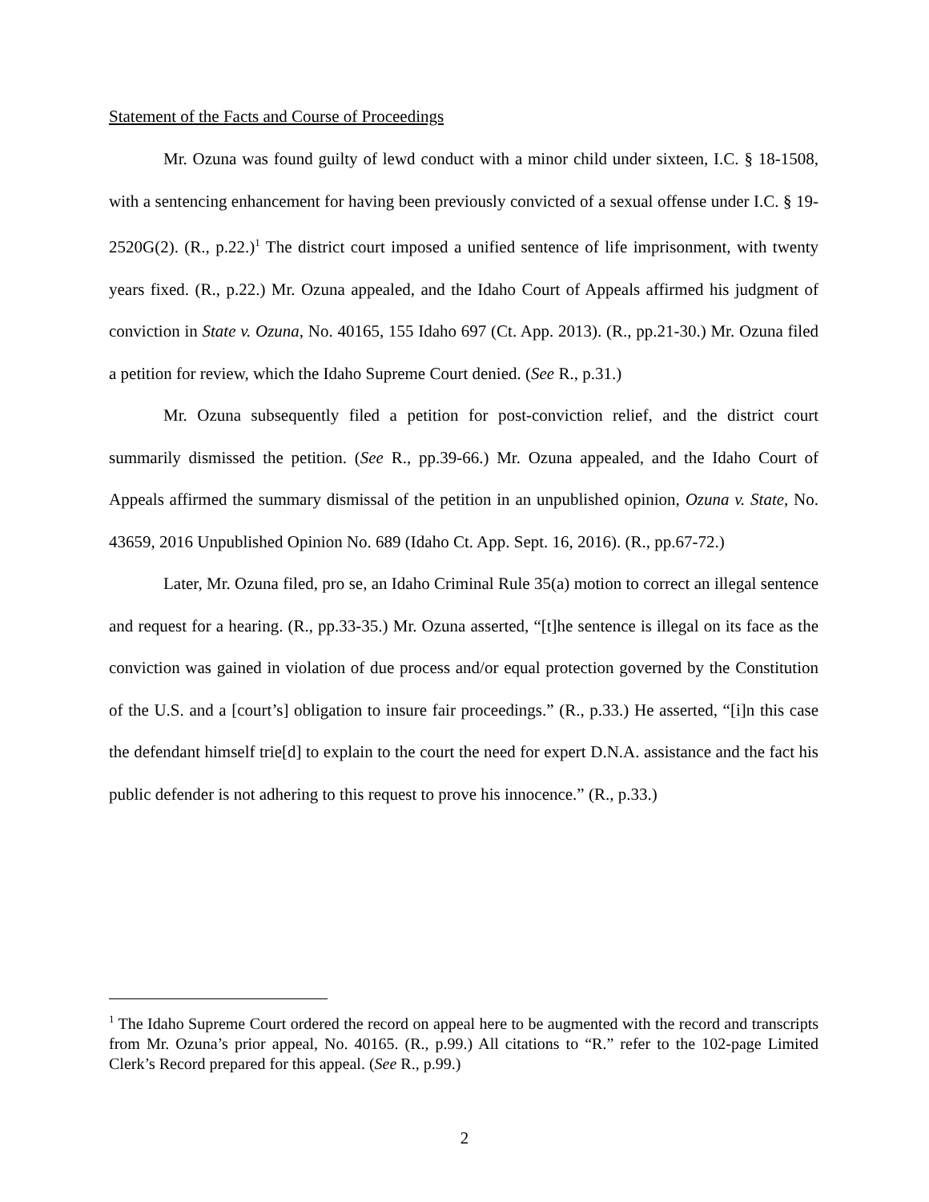Statement of the Facts and Course of Proceedings
Mr. Ozuna was found guilty of lewd conduct with a minor child under sixteen, I.C. § 18-1508, with a sentencing enhancement for having been previously convicted of a sexual offense under I.C. § 19-2520G(2). (R., p.22.)<sup>1</sup> The district court imposed a unified sentence of life imprisonment, with twenty years fixed. (R., p.22.) Mr. Ozuna appealed, and the Idaho Court of Appeals affirmed his judgment of conviction in State v. Ozuna, No. 40165, 155 Idaho 697 (Ct. App. 2013). (R., pp.21-30.) Mr. Ozuna filed a petition for review, which the Idaho Supreme Court denied. (See R., p.31.)
Mr. Ozuna subsequently filed a petition for post-conviction relief, and the district court summarily dismissed the petition. (See R., pp.39-66.) Mr. Ozuna appealed, and the Idaho Court of Appeals affirmed the summary dismissal of the petition in an unpublished opinion, Ozuna v. State, No. 43659, 2016 Unpublished Opinion No. 689 (Idaho Ct. App. Sept. 16, 2016). (R., pp.67-72.)
Later, Mr. Ozuna filed, pro se, an Idaho Criminal Rule 35(a) motion to correct an illegal sentence and request for a hearing. (R., pp.33-35.) Mr. Ozuna asserted, “[t]he sentence is illegal on its face as the conviction was gained in violation of due process and/or equal protection governed by the Constitution of the U.S. and a [court’s] obligation to insure fair proceedings.” (R., p.33.) He asserted, “[i]n this case the defendant himself trie[d] to explain to the court the need for expert D.N.A. assistance and the fact his public defender is not adhering to this request to prove his innocence.” (R., p.33.)
<sup>1</sup> The Idaho Supreme Court ordered the record on appeal here to be augmented with the record and transcripts from Mr. Ozuna’s prior appeal, No. 40165. (R., p.99.) All citations to “R.” refer to the 102-page Limited Clerk’s Record prepared for this appeal. (See R., p.99.)
2